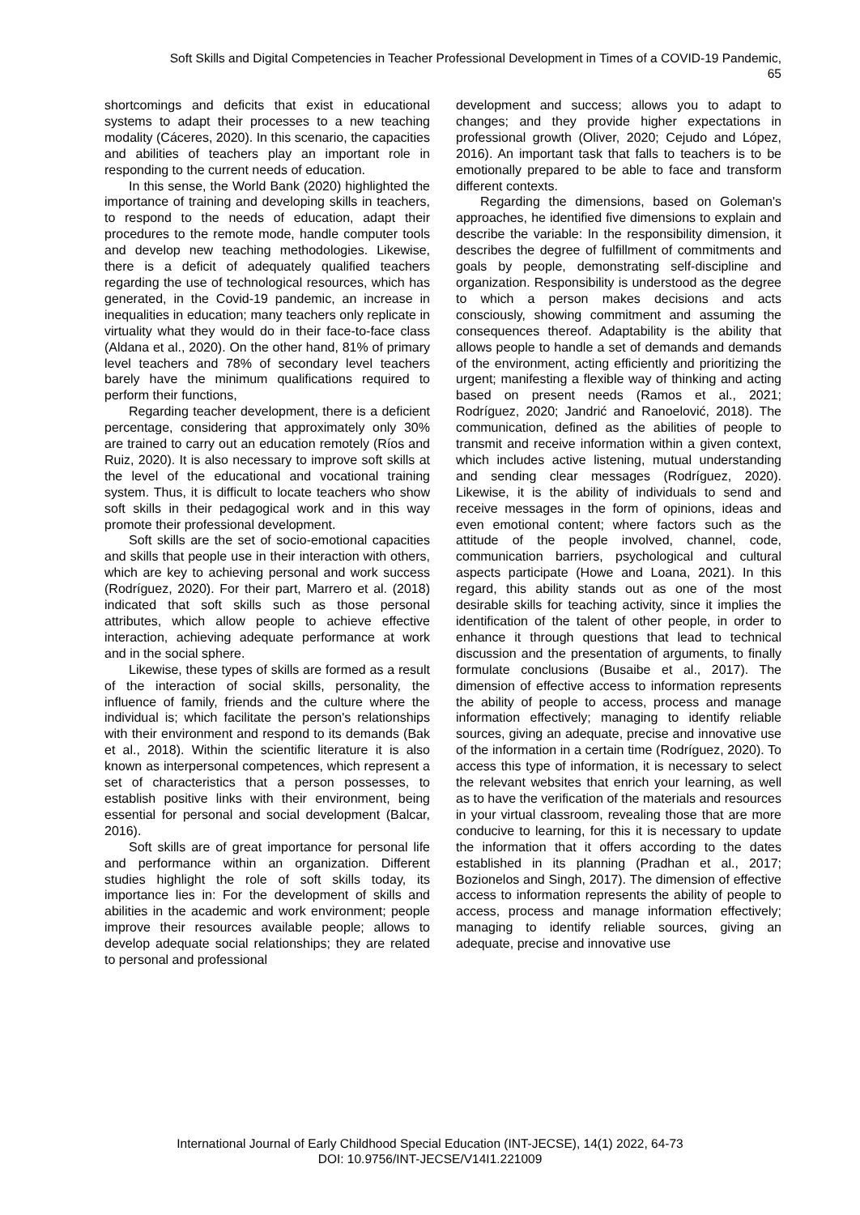Soft Skills and Digital Competencies in Teacher Professional Development in Times of a COVID-19 Pandemic,
65
shortcomings and deficits that exist in educational systems to adapt their processes to a new teaching modality (Cáceres, 2020). In this scenario, the capacities and abilities of teachers play an important role in responding to the current needs of education.
In this sense, the World Bank (2020) highlighted the importance of training and developing skills in teachers, to respond to the needs of education, adapt their procedures to the remote mode, handle computer tools and develop new teaching methodologies. Likewise, there is a deficit of adequately qualified teachers regarding the use of technological resources, which has generated, in the Covid-19 pandemic, an increase in inequalities in education; many teachers only replicate in virtuality what they would do in their face-to-face class (Aldana et al., 2020). On the other hand, 81% of primary level teachers and 78% of secondary level teachers barely have the minimum qualifications required to perform their functions,
Regarding teacher development, there is a deficient percentage, considering that approximately only 30% are trained to carry out an education remotely (Ríos and Ruiz, 2020). It is also necessary to improve soft skills at the level of the educational and vocational training system. Thus, it is difficult to locate teachers who show soft skills in their pedagogical work and in this way promote their professional development.
Soft skills are the set of socio-emotional capacities and skills that people use in their interaction with others, which are key to achieving personal and work success (Rodríguez, 2020). For their part, Marrero et al. (2018) indicated that soft skills such as those personal attributes, which allow people to achieve effective interaction, achieving adequate performance at work and in the social sphere.
Likewise, these types of skills are formed as a result of the interaction of social skills, personality, the influence of family, friends and the culture where the individual is; which facilitate the person's relationships with their environment and respond to its demands (Bak et al., 2018). Within the scientific literature it is also known as interpersonal competences, which represent a set of characteristics that a person possesses, to establish positive links with their environment, being essential for personal and social development (Balcar, 2016).
Soft skills are of great importance for personal life and performance within an organization. Different studies highlight the role of soft skills today, its importance lies in: For the development of skills and abilities in the academic and work environment; people improve their resources available people; allows to develop adequate social relationships; they are related to personal and professional
development and success; allows you to adapt to changes; and they provide higher expectations in professional growth (Oliver, 2020; Cejudo and López, 2016). An important task that falls to teachers is to be emotionally prepared to be able to face and transform different contexts.
Regarding the dimensions, based on Goleman's approaches, he identified five dimensions to explain and describe the variable: In the responsibility dimension, it describes the degree of fulfillment of commitments and goals by people, demonstrating self-discipline and organization. Responsibility is understood as the degree to which a person makes decisions and acts consciously, showing commitment and assuming the consequences thereof. Adaptability is the ability that allows people to handle a set of demands and demands of the environment, acting efficiently and prioritizing the urgent; manifesting a flexible way of thinking and acting based on present needs (Ramos et al., 2021; Rodríguez, 2020; Jandrić and Ranoelović, 2018). The communication, defined as the abilities of people to transmit and receive information within a given context, which includes active listening, mutual understanding and sending clear messages (Rodríguez, 2020). Likewise, it is the ability of individuals to send and receive messages in the form of opinions, ideas and even emotional content; where factors such as the attitude of the people involved, channel, code, communication barriers, psychological and cultural aspects participate (Howe and Loana, 2021). In this regard, this ability stands out as one of the most desirable skills for teaching activity, since it implies the identification of the talent of other people, in order to enhance it through questions that lead to technical discussion and the presentation of arguments, to finally formulate conclusions (Busaibe et al., 2017). The dimension of effective access to information represents the ability of people to access, process and manage information effectively; managing to identify reliable sources, giving an adequate, precise and innovative use of the information in a certain time (Rodríguez, 2020). To access this type of information, it is necessary to select the relevant websites that enrich your learning, as well as to have the verification of the materials and resources in your virtual classroom, revealing those that are more conducive to learning, for this it is necessary to update the information that it offers according to the dates established in its planning (Pradhan et al., 2017; Bozionelos and Singh, 2017). The dimension of effective access to information represents the ability of people to access, process and manage information effectively; managing to identify reliable sources, giving an adequate, precise and innovative use
International Journal of Early Childhood Special Education (INT-JECSE), 14(1) 2022, 64-73
DOI: 10.9756/INT-JECSE/V14I1.221009